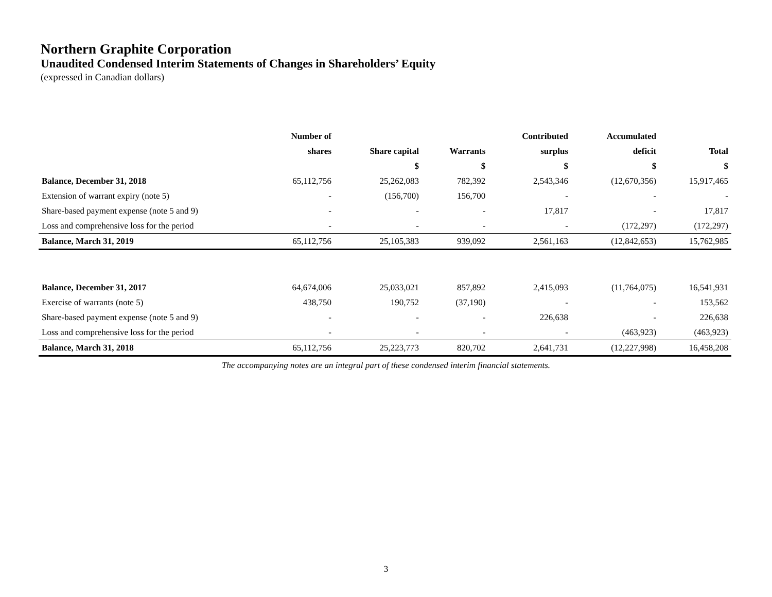Northern Graphite Corporation
Unaudited Condensed Interim Statements of Changes in Shareholders’ Equity
(expressed in Canadian dollars)
| | Number of | | | Contributed | Accumulated | |
| --- | --- | --- | --- | --- | --- | --- |
| | shares | Share capital | Warrants | surplus | deficit | Total |
| | | $ | $ | $ | $ | $ |
| Balance, December 31, 2018 | 65,112,756 | 25,262,083 | 782,392 | 2,543,346 | (12,670,356) | 15,917,465 |
| Extension of warrant expiry (note 5) | - | (156,700) | 156,700 | - | - | - |
| Share-based payment expense (note 5 and 9) | - | - | - | 17,817 | - | 17,817 |
| Loss and comprehensive loss for the period | - | - | - | - | (172,297) | (172,297) |
| Balance, March 31, 2019 | 65,112,756 | 25,105,383 | 939,092 | 2,561,163 | (12,842,653) | 15,762,985 |
| Balance, December 31, 2017 | 64,674,006 | 25,033,021 | 857,892 | 2,415,093 | (11,764,075) | 16,541,931 |
| Exercise of warrants (note 5) | 438,750 | 190,752 | (37,190) | - | - | 153,562 |
| Share-based payment expense (note 5 and 9) | - | - | - | 226,638 | - | 226,638 |
| Loss and comprehensive loss for the period | - | - | - | - | (463,923) | (463,923) |
| Balance, March 31, 2018 | 65,112,756 | 25,223,773 | 820,702 | 2,641,731 | (12,227,998) | 16,458,208 |
The accompanying notes are an integral part of these condensed interim financial statements.
3